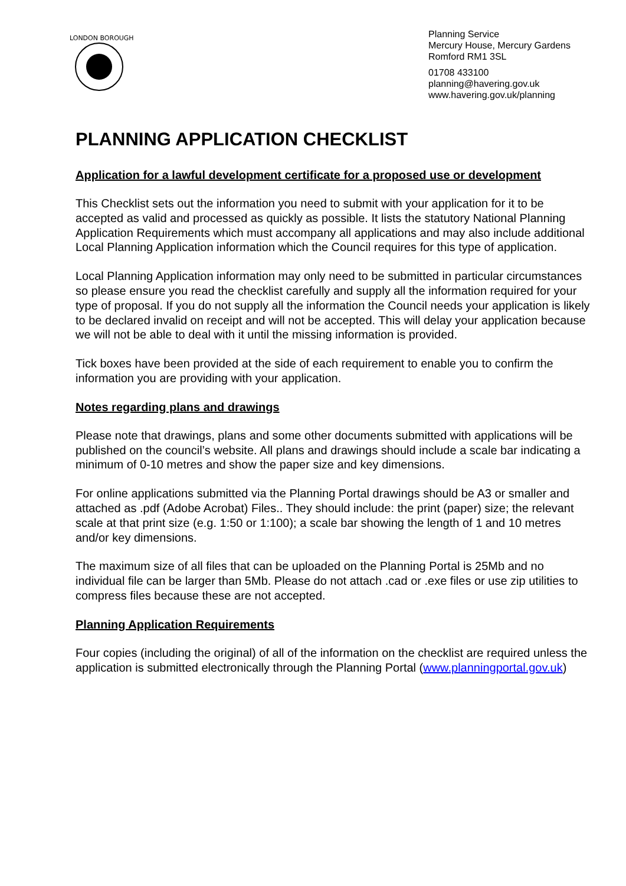LONDON BOROUGH
Planning Service
Mercury House, Mercury Gardens
Romford RM1 3SL
01708 433100
planning@havering.gov.uk
www.havering.gov.uk/planning
PLANNING APPLICATION CHECKLIST
Application for a lawful development certificate for a proposed use or development
This Checklist sets out the information you need to submit with your application for it to be accepted as valid and processed as quickly as possible. It lists the statutory National Planning Application Requirements which must accompany all applications and may also include additional Local Planning Application information which the Council requires for this type of application.
Local Planning Application information may only need to be submitted in particular circumstances so please ensure you read the checklist carefully and supply all the information required for your type of proposal. If you do not supply all the information the Council needs your application is likely to be declared invalid on receipt and will not be accepted. This will delay your application because we will not be able to deal with it until the missing information is provided.
Tick boxes have been provided at the side of each requirement to enable you to confirm the information you are providing with your application.
Notes regarding plans and drawings
Please note that drawings, plans and some other documents submitted with applications will be published on the council’s website. All plans and drawings should include a scale bar indicating a minimum of 0-10 metres and show the paper size and key dimensions.
For online applications submitted via the Planning Portal drawings should be A3 or smaller and attached as .pdf (Adobe Acrobat) Files.. They should include: the print (paper) size; the relevant scale at that print size (e.g. 1:50 or 1:100); a scale bar showing the length of 1 and 10 metres and/or key dimensions.
The maximum size of all files that can be uploaded on the Planning Portal is 25Mb and no individual file can be larger than 5Mb. Please do not attach .cad or .exe files or use zip utilities to compress files because these are not accepted.
Planning Application Requirements
Four copies (including the original) of all of the information on the checklist are required unless the application is submitted electronically through the Planning Portal (www.planningportal.gov.uk)